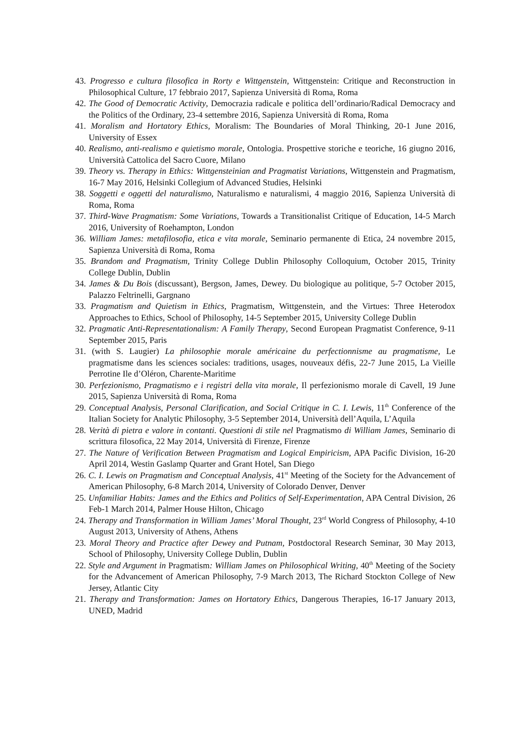43. Progresso e cultura filosofica in Rorty e Wittgenstein, Wittgenstein: Critique and Reconstruction in Philosophical Culture, 17 febbraio 2017, Sapienza Università di Roma, Roma
42. The Good of Democratic Activity, Democrazia radicale e politica dell’ordinario/Radical Democracy and the Politics of the Ordinary, 23-4 settembre 2016, Sapienza Università di Roma, Roma
41. Moralism and Hortatory Ethics, Moralism: The Boundaries of Moral Thinking, 20-1 June 2016, University of Essex
40. Realismo, anti-realismo e quietismo morale, Ontologia. Prospettive storiche e teoriche, 16 giugno 2016, Università Cattolica del Sacro Cuore, Milano
39. Theory vs. Therapy in Ethics: Wittgensteinian and Pragmatist Variations, Wittgenstein and Pragmatism, 16-7 May 2016, Helsinki Collegium of Advanced Studies, Helsinki
38. Soggetti e oggetti del naturalismo, Naturalismo e naturalismi, 4 maggio 2016, Sapienza Università di Roma, Roma
37. Third-Wave Pragmatism: Some Variations, Towards a Transitionalist Critique of Education, 14-5 March 2016, University of Roehampton, London
36. William James: metafilosofia, etica e vita morale, Seminario permanente di Etica, 24 novembre 2015, Sapienza Università di Roma, Roma
35. Brandom and Pragmatism, Trinity College Dublin Philosophy Colloquium, October 2015, Trinity College Dublin, Dublin
34. James & Du Bois (discussant), Bergson, James, Dewey. Du biologique au politique, 5-7 October 2015, Palazzo Feltrinelli, Gargnano
33. Pragmatism and Quietism in Ethics, Pragmatism, Wittgenstein, and the Virtues: Three Heterodox Approaches to Ethics, School of Philosophy, 14-5 September 2015, University College Dublin
32. Pragmatic Anti-Representationalism: A Family Therapy, Second European Pragmatist Conference, 9-11 September 2015, Paris
31. (with S. Laugier) La philosophie morale américaine du perfectionnisme au pragmatisme, Le pragmatisme dans les sciences sociales: traditions, usages, nouveaux défis, 22-7 June 2015, La Vieille Perrotine Ile d’Oléron, Charente-Maritime
30. Perfezionismo, Pragmatismo e i registri della vita morale, Il perfezionismo morale di Cavell, 19 June 2015, Sapienza Università di Roma, Roma
29. Conceptual Analysis, Personal Clarification, and Social Critique in C. I. Lewis, 11<sup>th</sup> Conference of the Italian Society for Analytic Philosophy, 3-5 September 2014, Università dell’Aquila, L’Aquila
28. Verità di pietra e valore in contanti. Questioni di stile nel Pragmatismo di William James, Seminario di scrittura filosofica, 22 May 2014, Università di Firenze, Firenze
27. The Nature of Verification Between Pragmatism and Logical Empiricism, APA Pacific Division, 16-20 April 2014, Westin Gaslamp Quarter and Grant Hotel, San Diego
26. C. I. Lewis on Pragmatism and Conceptual Analysis, 41<sup>st</sup> Meeting of the Society for the Advancement of American Philosophy, 6-8 March 2014, University of Colorado Denver, Denver
25. Unfamiliar Habits: James and the Ethics and Politics of Self-Experimentation, APA Central Division, 26 Feb-1 March 2014, Palmer House Hilton, Chicago
24. Therapy and Transformation in William James’ Moral Thought, 23<sup>rd</sup> World Congress of Philosophy, 4-10 August 2013, University of Athens, Athens
23. Moral Theory and Practice after Dewey and Putnam, Postdoctoral Research Seminar, 30 May 2013, School of Philosophy, University College Dublin, Dublin
22. Style and Argument in Pragmatism: William James on Philosophical Writing, 40<sup>th</sup> Meeting of the Society for the Advancement of American Philosophy, 7-9 March 2013, The Richard Stockton College of New Jersey, Atlantic City
21. Therapy and Transformation: James on Hortatory Ethics, Dangerous Therapies, 16-17 January 2013, UNED, Madrid